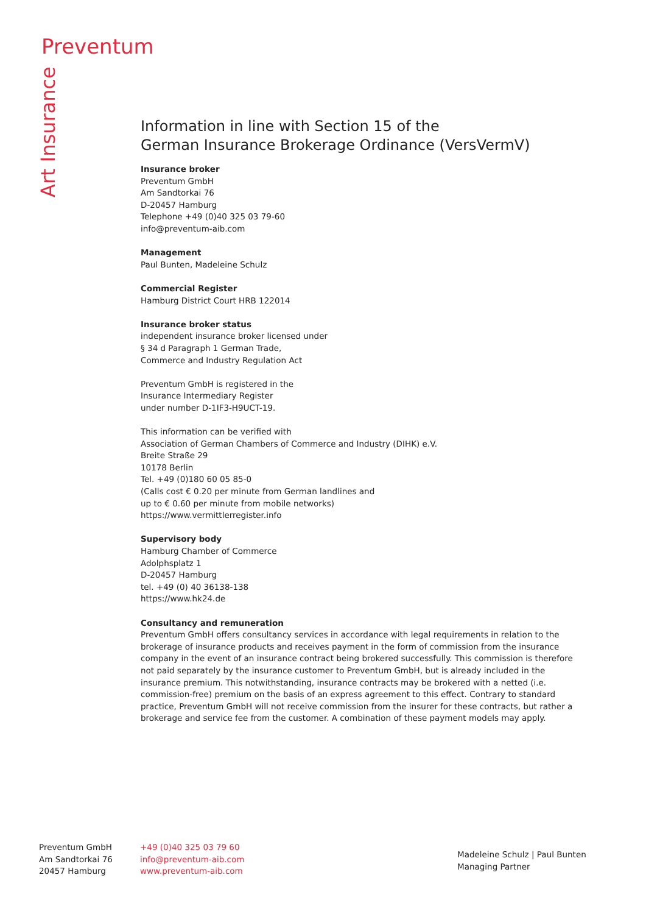Preventum
Art Insurance
Information in line with Section 15 of the
German Insurance Brokerage Ordinance (VersVermV)
Insurance broker
Preventum GmbH
Am Sandtorkai 76
D-20457 Hamburg
Telephone +49 (0)40 325 03 79-60
info@preventum-aib.com
Management
Paul Bunten, Madeleine Schulz
Commercial Register
Hamburg District Court HRB 122014
Insurance broker status
independent insurance broker licensed under
§ 34 d Paragraph 1 German Trade,
Commerce and Industry Regulation Act
Preventum GmbH is registered in the
Insurance Intermediary Register
under number D-1IF3-H9UCT-19.
This information can be verified with
Association of German Chambers of Commerce and Industry (DIHK) e.V.
Breite Straße 29
10178 Berlin
Tel. +49 (0)180 60 05 85-0
(Calls cost € 0.20 per minute from German landlines and
up to € 0.60 per minute from mobile networks)
https://www.vermittlerregister.info
Supervisory body
Hamburg Chamber of Commerce
Adolphsplatz 1
D-20457 Hamburg
tel. +49 (0) 40 36138-138
https://www.hk24.de
Consultancy and remuneration
Preventum GmbH offers consultancy services in accordance with legal requirements in relation to the brokerage of insurance products and receives payment in the form of commission from the insurance company in the event of an insurance contract being brokered successfully. This commission is therefore not paid separately by the insurance customer to Preventum GmbH, but is already included in the insurance premium. This notwithstanding, insurance contracts may be brokered with a netted (i.e. commission-free) premium on the basis of an express agreement to this effect. Contrary to standard practice, Preventum GmbH will not receive commission from the insurer for these contracts, but rather a brokerage and service fee from the customer. A combination of these payment models may apply.
Preventum GmbH
Am Sandtorkai 76
20457 Hamburg
+49 (0)40 325 03 79 60
info@preventum-aib.com
www.preventum-aib.com
Madeleine Schulz | Paul Bunten
Managing Partner